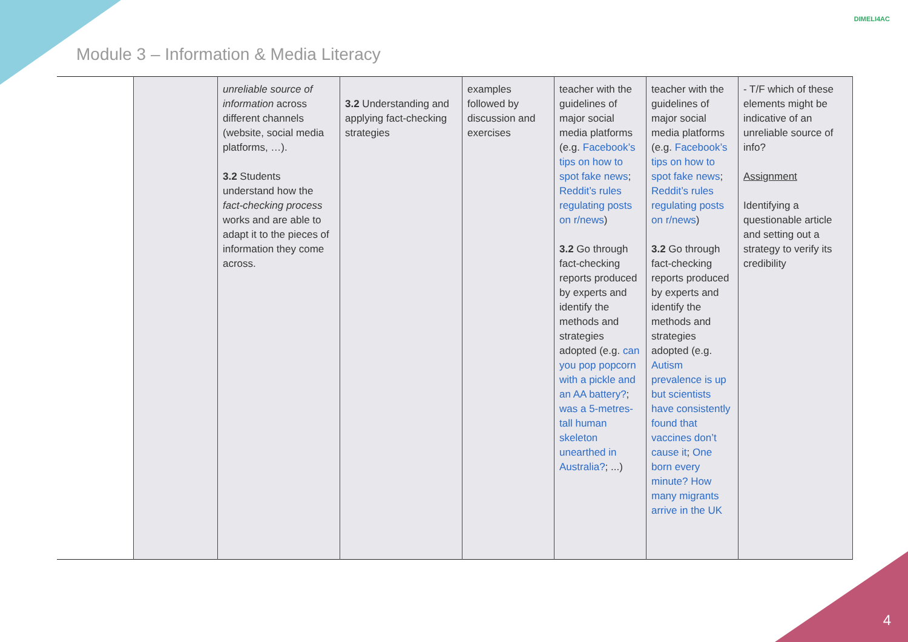Module 3 – Information & Media Literacy
DIMELI4AC
| | | unreliable source of information across different channels (website, social media platforms, …). 3.2 Students understand how the fact-checking process works and are able to adapt it to the pieces of information they come across. | 3.2 Understanding and applying fact-checking strategies | examples followed by discussion and exercises | teacher with the guidelines of major social media platforms (e.g. Facebook’s tips on how to spot fake news ; Reddit’s rules regulating posts on r/news ) 3.2 Go through fact-checking reports produced by experts and identify the methods and strategies adopted (e.g. can you pop popcorn with a pickle and an AA battery? ; was a 5-metres-tall human skeleton unearthed in Australia? ; ...) | teacher with the guidelines of major social media platforms (e.g. Facebook’s tips on how to spot fake news ; Reddit’s rules regulating posts on r/news ) 3.2 Go through fact-checking reports produced by experts and identify the methods and strategies adopted (e.g. Autism prevalence is up but scientists have consistently found that vaccines don’t cause it ; One born every minute? How many migrants arrive in the UK | - T/F which of these elements might be indicative of an unreliable source of info? Assignment Identifying a questionable article and setting out a strategy to verify its credibility |
4